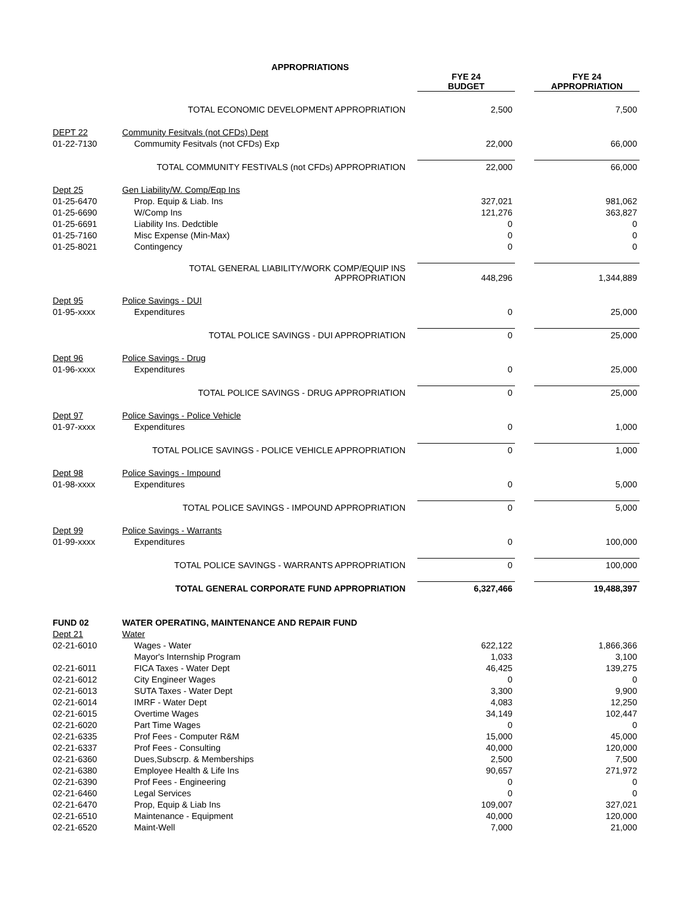APPROPRIATIONS
| | | FYE 24 BUDGET | | FYE 24 APPROPRIATION |
| | TOTAL ECONOMIC DEVELOPMENT APPROPRIATION | 2,500 | | 7,500 |
| DEPT 22 | Community Fesitvals (not CFDs) Dept | | | |
| 01-22-7130 | Commumity Fesitvals (not CFDs) Exp | 22,000 | | 66,000 |
| | TOTAL COMMUNITY FESTIVALS (not CFDs) APPROPRIATION | 22,000 | | 66,000 |
| Dept 25 | Gen Liability/W. Comp/Eqp Ins | | | |
| 01-25-6470 | Prop. Equip & Liab. Ins | 327,021 | | 981,062 |
| 01-25-6690 | W/Comp Ins | 121,276 | | 363,827 |
| 01-25-6691 | Liability Ins. Dedctible | 0 | | 0 |
| 01-25-7160 | Misc Expense (Min-Max) | 0 | | 0 |
| 01-25-8021 | Contingency | 0 | | 0 |
| | TOTAL GENERAL LIABILITY/WORK COMP/EQUIP INS APPROPRIATION | 448,296 | | 1,344,889 |
| Dept 95 | Police Savings - DUI | | | |
| 01-95-xxxx | Expenditures | 0 | | 25,000 |
| | TOTAL POLICE SAVINGS - DUI APPROPRIATION | 0 | | 25,000 |
| Dept 96 | Police Savings - Drug | | | |
| 01-96-xxxx | Expenditures | 0 | | 25,000 |
| | TOTAL POLICE SAVINGS - DRUG APPROPRIATION | 0 | | 25,000 |
| Dept 97 | Police Savings - Police Vehicle | | | |
| 01-97-xxxx | Expenditures | 0 | | 1,000 |
| | TOTAL POLICE SAVINGS - POLICE VEHICLE APPROPRIATION | 0 | | 1,000 |
| Dept 98 | Police Savings - Impound | | | |
| 01-98-xxxx | Expenditures | 0 | | 5,000 |
| | TOTAL POLICE SAVINGS - IMPOUND APPROPRIATION | 0 | | 5,000 |
| Dept 99 | Police Savings - Warrants | | | |
| 01-99-xxxx | Expenditures | 0 | | 100,000 |
| | TOTAL POLICE SAVINGS - WARRANTS APPROPRIATION | 0 | | 100,000 |
| | TOTAL GENERAL CORPORATE FUND APPROPRIATION | 6,327,466 | | 19,488,397 |
| FUND 02 | WATER OPERATING, MAINTENANCE AND REPAIR FUND | | | |
| Dept 21 | Water | | | |
| 02-21-6010 | Wages - Water | 622,122 | | 1,866,366 |
| | Mayor's Internship Program | 1,033 | | 3,100 |
| 02-21-6011 | FICA Taxes - Water Dept | 46,425 | | 139,275 |
| 02-21-6012 | City Engineer Wages | 0 | | 0 |
| 02-21-6013 | SUTA Taxes - Water Dept | 3,300 | | 9,900 |
| 02-21-6014 | IMRF - Water Dept | 4,083 | | 12,250 |
| 02-21-6015 | Overtime Wages | 34,149 | | 102,447 |
| 02-21-6020 | Part Time Wages | 0 | | 0 |
| 02-21-6335 | Prof Fees - Computer R&M | 15,000 | | 45,000 |
| 02-21-6337 | Prof Fees - Consulting | 40,000 | | 120,000 |
| 02-21-6360 | Dues,Subscrp. & Memberships | 2,500 | | 7,500 |
| 02-21-6380 | Employee Health & Life Ins | 90,657 | | 271,972 |
| 02-21-6390 | Prof Fees - Engineering | 0 | | 0 |
| 02-21-6460 | Legal Services | 0 | | 0 |
| 02-21-6470 | Prop, Equip & Liab Ins | 109,007 | | 327,021 |
| 02-21-6510 | Maintenance - Equipment | 40,000 | | 120,000 |
| 02-21-6520 | Maint-Well | 7,000 | | 21,000 |